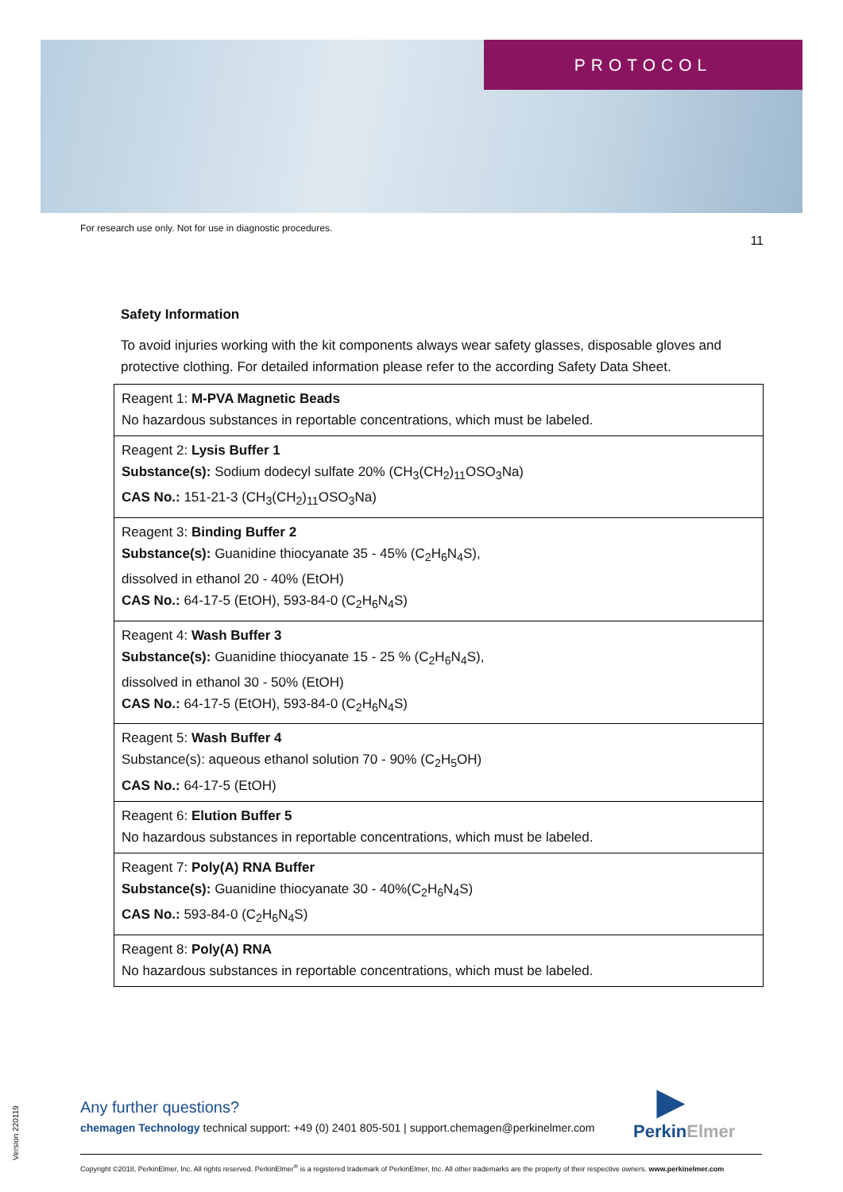PROTOCOL
For research use only. Not for use in diagnostic procedures. 11
Safety Information
To avoid injuries working with the kit components always wear safety glasses, disposable gloves and protective clothing. For detailed information please refer to the according Safety Data Sheet.
| Reagent 1: M-PVA Magnetic Beads No hazardous substances in reportable concentrations, which must be labeled. |
| Reagent 2: Lysis Buffer 1 Substance(s): Sodium dodecyl sulfate 20% (CH<sub>3</sub>(CH<sub>2</sub>)<sub>11</sub>OSO<sub>3</sub>Na) CAS No.: 151-21-3 (CH<sub>3</sub>(CH<sub>2</sub>)<sub>11</sub>OSO<sub>3</sub>Na) |
| Reagent 3: Binding Buffer 2 Substance(s): Guanidine thiocyanate 35 - 45% (C<sub>2</sub>H<sub>6</sub>N<sub>4</sub>S), dissolved in ethanol 20 - 40% (EtOH) CAS No.: 64-17-5 (EtOH), 593-84-0 (C<sub>2</sub>H<sub>6</sub>N<sub>4</sub>S) |
| Reagent 4: Wash Buffer 3 Substance(s): Guanidine thiocyanate 15 - 25 % (C<sub>2</sub>H<sub>6</sub>N<sub>4</sub>S), dissolved in ethanol 30 - 50% (EtOH) CAS No.: 64-17-5 (EtOH), 593-84-0 (C<sub>2</sub>H<sub>6</sub>N<sub>4</sub>S) |
| Reagent 5: Wash Buffer 4 Substance(s): aqueous ethanol solution 70 - 90% (C<sub>2</sub>H<sub>5</sub>OH) CAS No.: 64-17-5 (EtOH) |
| Reagent 6: Elution Buffer 5 No hazardous substances in reportable concentrations, which must be labeled. |
| Reagent 7: Poly(A) RNA Buffer Substance(s): Guanidine thiocyanate 30 - 40%(C<sub>2</sub>H<sub>6</sub>N<sub>4</sub>S) CAS No.: 593-84-0 (C<sub>2</sub>H<sub>6</sub>N<sub>4</sub>S) |
| Reagent 8: Poly(A) RNA No hazardous substances in reportable concentrations, which must be labeled. |
Version 220119
Any further questions?
chemagen Technology technical support: +49 (0) 2401 805-501 | support.chemagen@perkinelmer.com
▶
PerkinElmer
Copyright ©2018, PerkinElmer, Inc. All rights reserved. PerkinElmer<sup>®</sup> is a registered trademark of PerkinElmer, Inc. All other trademarks are the property of their respective owners. www.perkinelmer.com